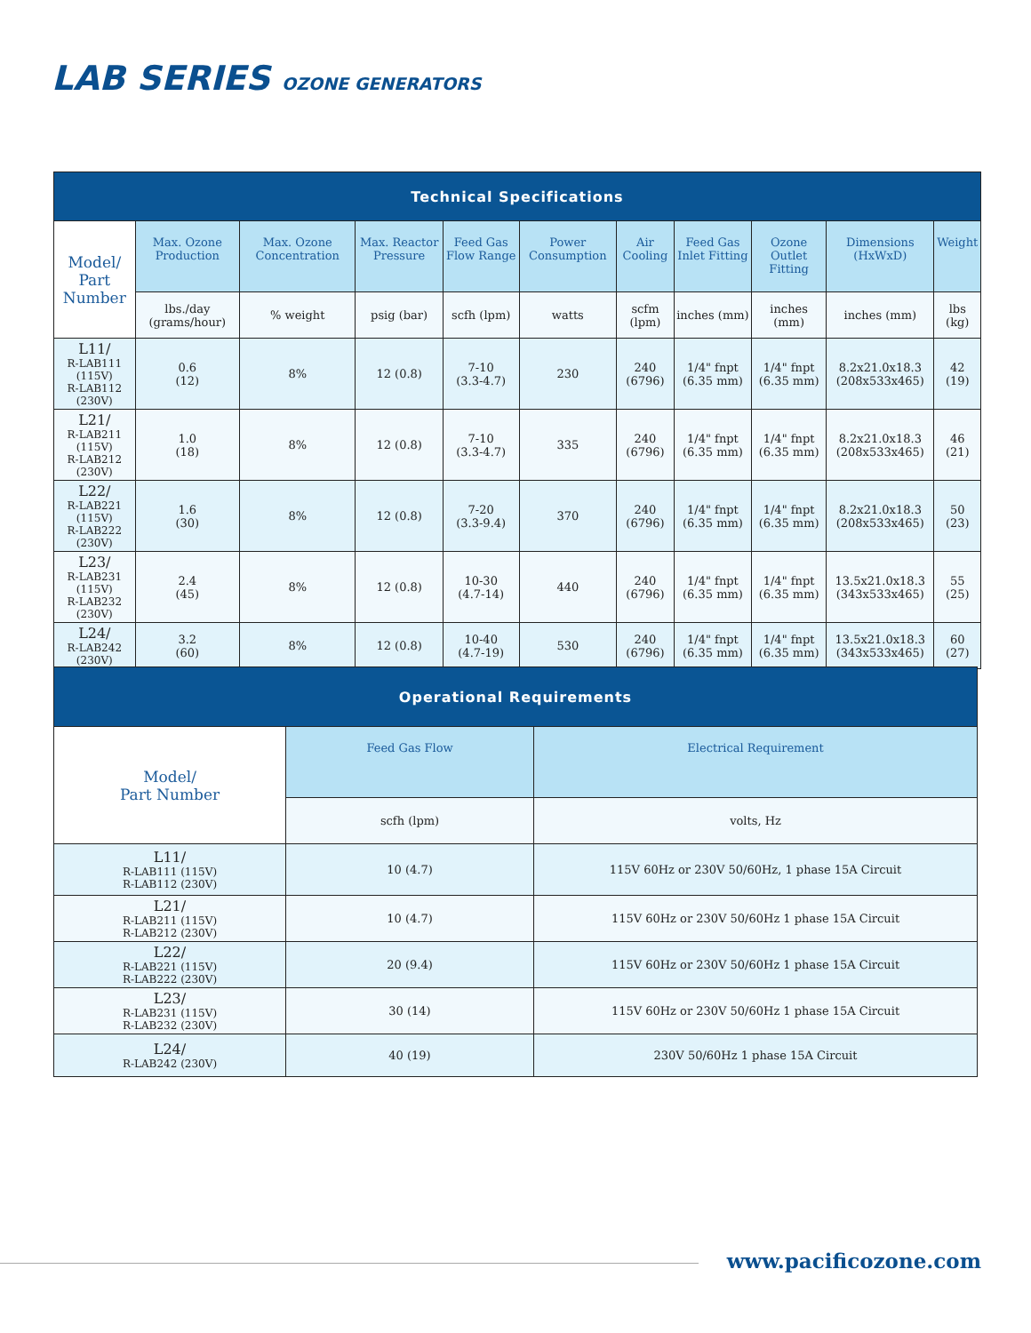LAB SERIES OZONE GENERATORS
| Technical Specifications | | | | | | | | | | |
| --- | --- | --- | --- | --- | --- | --- | --- | --- | --- | --- |
| Model/ Part Number | Max. Ozone Production | Max. Ozone Concentration | Max. Reactor Pressure | Feed Gas Flow Range | Power Consumption | Air Cooling | Feed Gas Inlet Fitting | Ozone Outlet Fitting | Dimensions (HxWxD) | Weight |
| | lbs./day (grams/hour) | % weight | psig (bar) | scfh (lpm) | watts | scfm (lpm) | inches (mm) | inches (mm) | inches (mm) | lbs (kg) |
| L11/ R-LAB111 (115V) R-LAB112 (230V) | 0.6 (12) | 8% | 12 (0.8) | 7-10 (3.3-4.7) | 230 | 240 (6796) | 1/4" fnpt (6.35 mm) | 1/4" fnpt (6.35 mm) | 8.2x21.0x18.3 (208x533x465) | 42 (19) |
| L21/ R-LAB211 (115V) R-LAB212 (230V) | 1.0 (18) | 8% | 12 (0.8) | 7-10 (3.3-4.7) | 335 | 240 (6796) | 1/4" fnpt (6.35 mm) | 1/4" fnpt (6.35 mm) | 8.2x21.0x18.3 (208x533x465) | 46 (21) |
| L22/ R-LAB221 (115V) R-LAB222 (230V) | 1.6 (30) | 8% | 12 (0.8) | 7-20 (3.3-9.4) | 370 | 240 (6796) | 1/4" fnpt (6.35 mm) | 1/4" fnpt (6.35 mm) | 8.2x21.0x18.3 (208x533x465) | 50 (23) |
| L23/ R-LAB231 (115V) R-LAB232 (230V) | 2.4 (45) | 8% | 12 (0.8) | 10-30 (4.7-14) | 440 | 240 (6796) | 1/4" fnpt (6.35 mm) | 1/4" fnpt (6.35 mm) | 13.5x21.0x18.3 (343x533x465) | 55 (25) |
| L24/ R-LAB242 (230V) | 3.2 (60) | 8% | 12 (0.8) | 10-40 (4.7-19) | 530 | 240 (6796) | 1/4" fnpt (6.35 mm) | 1/4" fnpt (6.35 mm) | 13.5x21.0x18.3 (343x533x465) | 60 (27) |
| Operational Requirements | | |
| --- | --- | --- |
| Model/ Part Number | Feed Gas Flow | Electrical Requirement |
| | scfh (lpm) | volts, Hz |
| L11/ R-LAB111 (115V) R-LAB112 (230V) | 10 (4.7) | 115V 60Hz or 230V 50/60Hz, 1 phase 15A Circuit |
| L21/ R-LAB211 (115V) R-LAB212 (230V) | 10 (4.7) | 115V 60Hz or 230V 50/60Hz 1 phase 15A Circuit |
| L22/ R-LAB221 (115V) R-LAB222 (230V) | 20 (9.4) | 115V 60Hz or 230V 50/60Hz 1 phase 15A Circuit |
| L23/ R-LAB231 (115V) R-LAB232 (230V) | 30 (14) | 115V 60Hz or 230V 50/60Hz 1 phase 15A Circuit |
| L24/ R-LAB242 (230V) | 40 (19) | 230V 50/60Hz 1 phase 15A Circuit |
www.pacificozone.com